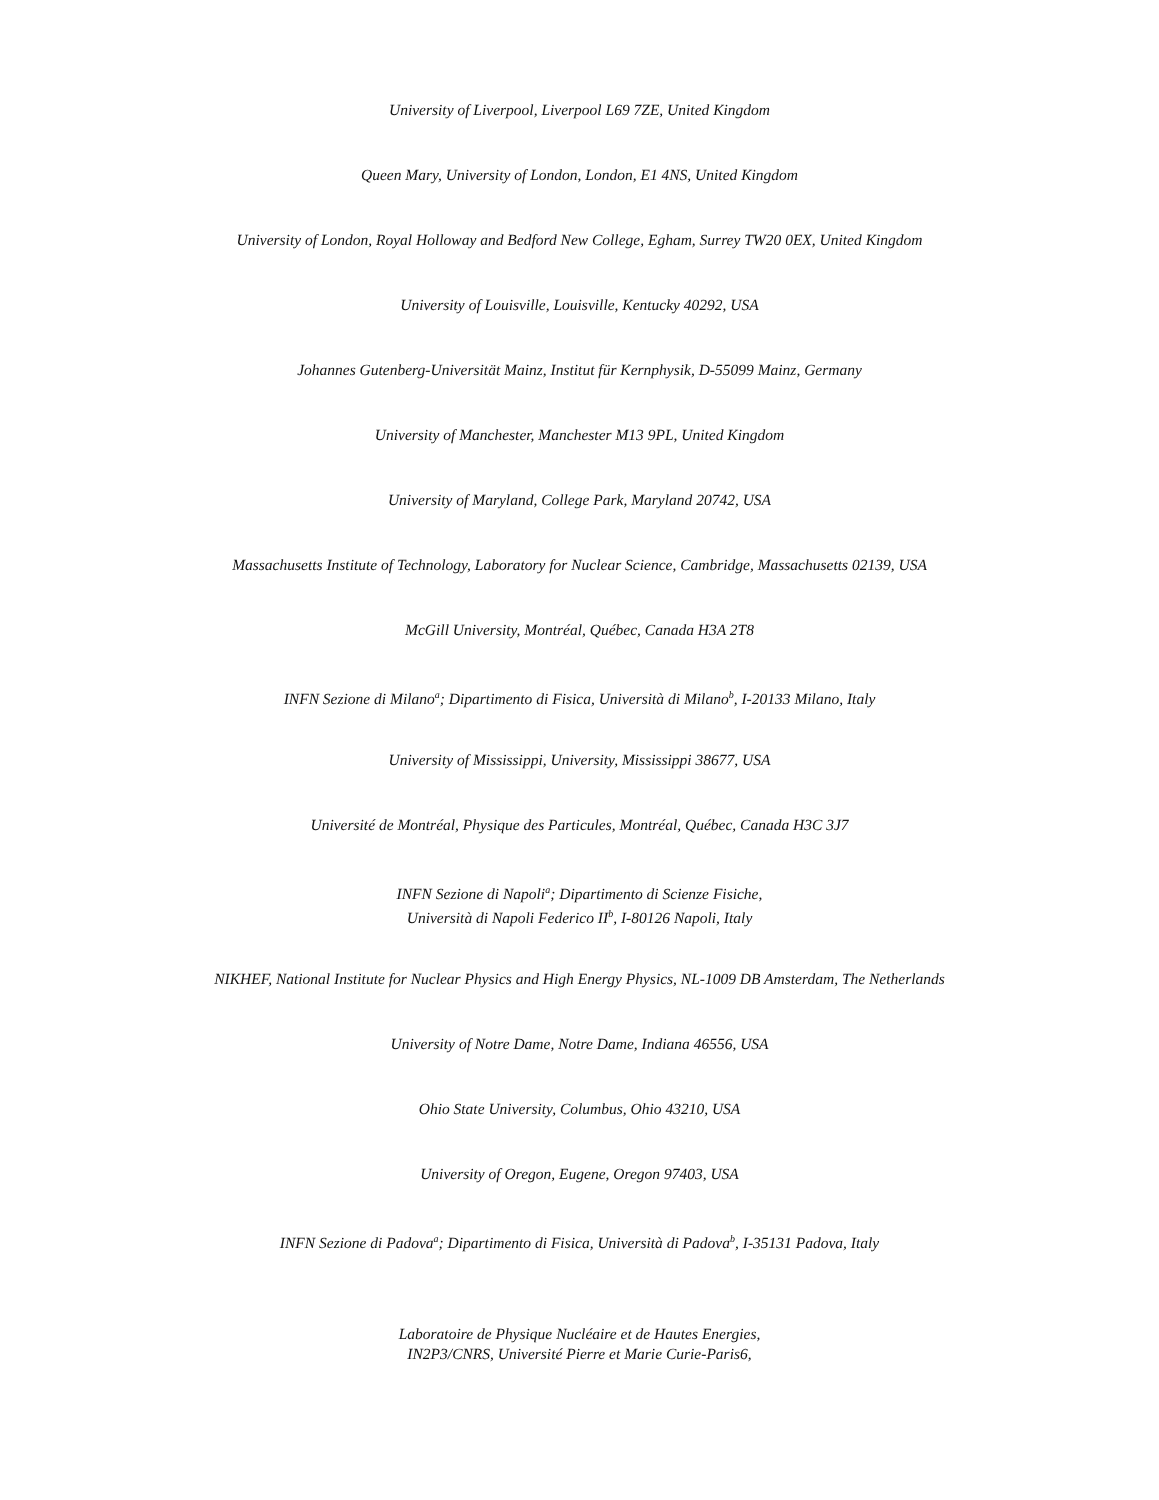University of Liverpool, Liverpool L69 7ZE, United Kingdom
Queen Mary, University of London, London, E1 4NS, United Kingdom
University of London, Royal Holloway and Bedford New College, Egham, Surrey TW20 0EX, United Kingdom
University of Louisville, Louisville, Kentucky 40292, USA
Johannes Gutenberg-Universität Mainz, Institut für Kernphysik, D-55099 Mainz, Germany
University of Manchester, Manchester M13 9PL, United Kingdom
University of Maryland, College Park, Maryland 20742, USA
Massachusetts Institute of Technology, Laboratory for Nuclear Science, Cambridge, Massachusetts 02139, USA
McGill University, Montréal, Québec, Canada H3A 2T8
INFN Sezione di Milano<sup>a</sup>; Dipartimento di Fisica, Università di Milano<sup>b</sup>, I-20133 Milano, Italy
University of Mississippi, University, Mississippi 38677, USA
Université de Montréal, Physique des Particules, Montréal, Québec, Canada H3C 3J7
INFN Sezione di Napoli<sup>a</sup>; Dipartimento di Scienze Fisiche,
Università di Napoli Federico II<sup>b</sup>, I-80126 Napoli, Italy
NIKHEF, National Institute for Nuclear Physics and High Energy Physics, NL-1009 DB Amsterdam, The Netherlands
University of Notre Dame, Notre Dame, Indiana 46556, USA
Ohio State University, Columbus, Ohio 43210, USA
University of Oregon, Eugene, Oregon 97403, USA
INFN Sezione di Padova<sup>a</sup>; Dipartimento di Fisica, Università di Padova<sup>b</sup>, I-35131 Padova, Italy
Laboratoire de Physique Nucléaire et de Hautes Energies,
IN2P3/CNRS, Université Pierre et Marie Curie-Paris6,